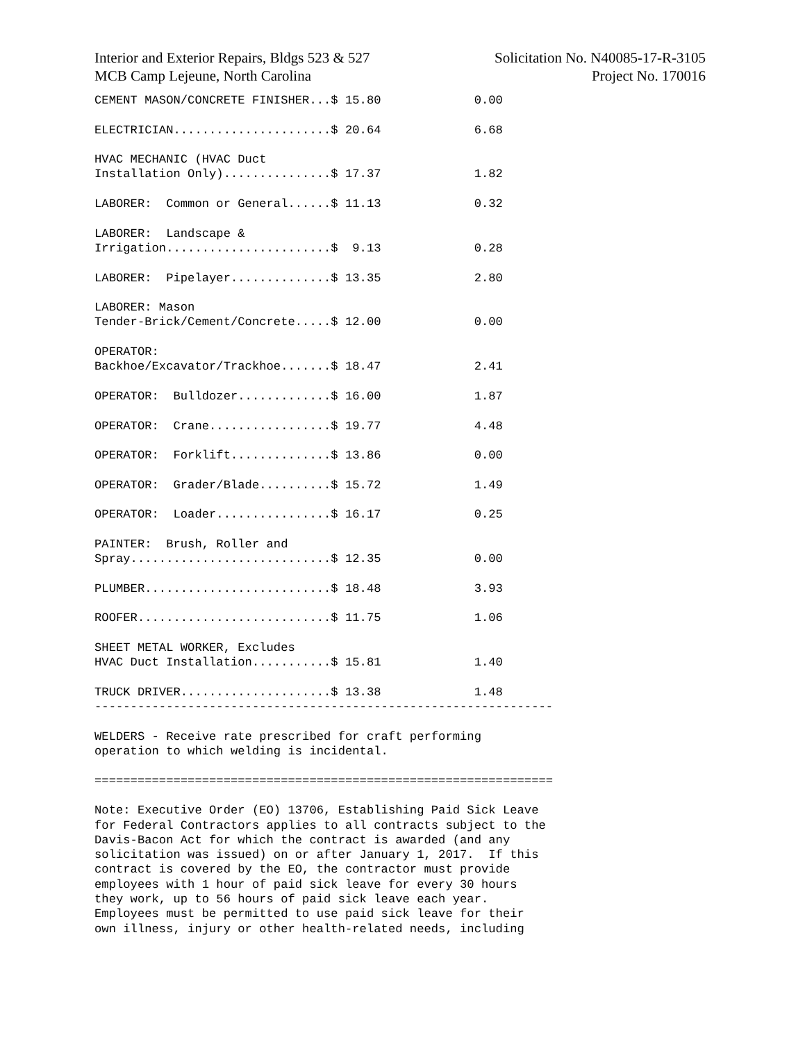Interior and Exterior Repairs, Bldgs 523 & 527
MCB Camp Lejeune, North Carolina
Solicitation No. N40085-17-R-3105
Project No. 170016
CEMENT MASON/CONCRETE FINISHER...$ 15.80             0.00

ELECTRICIAN......................$ 20.64             6.68

HVAC MECHANIC (HVAC Duct
Installation Only)...............$ 17.37             1.82

LABORER:  Common or General......$ 11.13             0.32

LABORER:  Landscape &
Irrigation.......................$  9.13             0.28

LABORER:  Pipelayer..............$ 13.35             2.80

LABORER: Mason
Tender-Brick/Cement/Concrete.....$ 12.00             0.00

OPERATOR:
Backhoe/Excavator/Trackhoe.......$ 18.47             2.41

OPERATOR:  Bulldozer.............$ 16.00             1.87

OPERATOR:  Crane.................$ 19.77             4.48

OPERATOR:  Forklift..............$ 13.86             0.00

OPERATOR:  Grader/Blade..........$ 15.72             1.49

OPERATOR:  Loader................$ 16.17             0.25

PAINTER:  Brush, Roller and
Spray............................$ 12.35             0.00

PLUMBER..........................$ 18.48             3.93

ROOFER...........................$ 11.75             1.06

SHEET METAL WORKER, Excludes
HVAC Duct Installation...........$ 15.81             1.40

TRUCK DRIVER.....................$ 13.38             1.48
----------------------------------------------------------------

WELDERS - Receive rate prescribed for craft performing
operation to which welding is incidental.

================================================================

Note: Executive Order (EO) 13706, Establishing Paid Sick Leave
for Federal Contractors applies to all contracts subject to the
Davis-Bacon Act for which the contract is awarded (and any
solicitation was issued) on or after January 1, 2017.  If this
contract is covered by the EO, the contractor must provide
employees with 1 hour of paid sick leave for every 30 hours
they work, up to 56 hours of paid sick leave each year.
Employees must be permitted to use paid sick leave for their
own illness, injury or other health-related needs, including